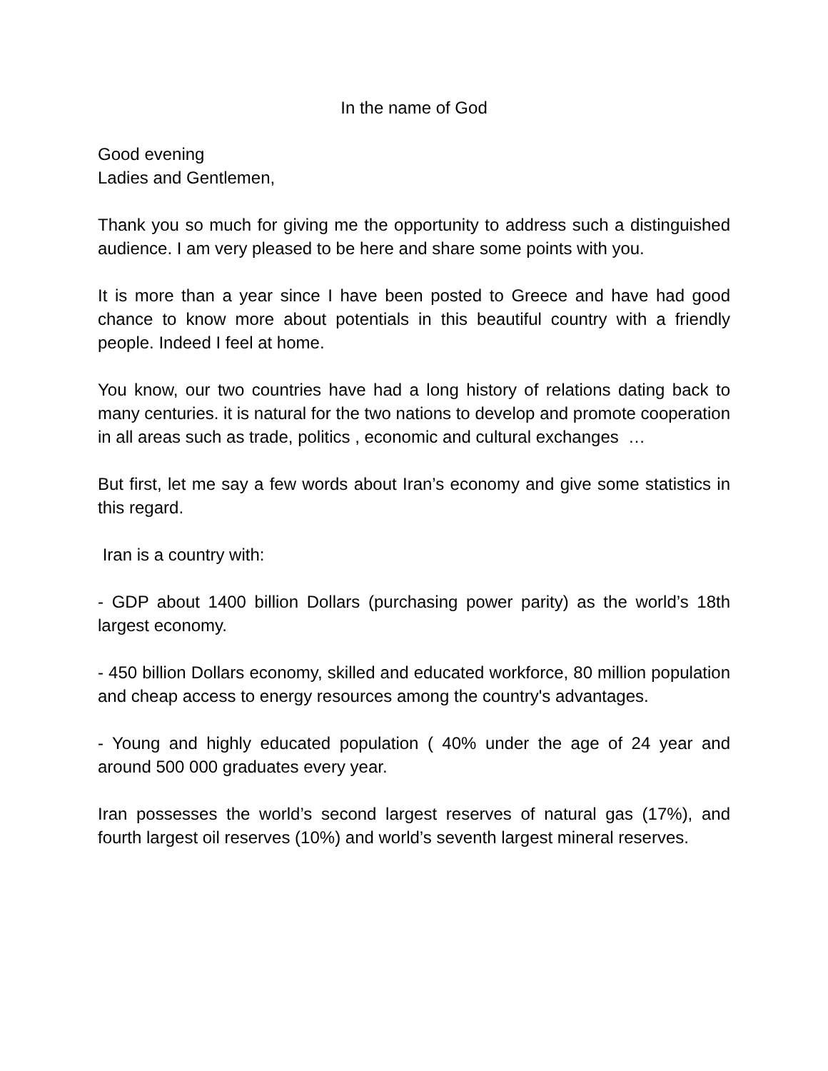In the name of God
Good evening
Ladies and Gentlemen,
Thank you so much for giving me the opportunity to address such a distinguished audience. I am very pleased to be here and share some points with you.
It is more than a year since I have been posted to Greece and have had good chance to know more about potentials in this beautiful country with a friendly people. Indeed I feel at home.
You know, our two countries have had a long history of relations dating back to many centuries. it is natural for the two nations to develop and promote cooperation in all areas such as trade, politics , economic and cultural exchanges …
But first, let me say a few words about Iran’s economy and give some statistics in this regard.
Iran is a country with:
- GDP about 1400 billion Dollars (purchasing power parity) as the world’s 18th largest economy.
- 450 billion Dollars economy, skilled and educated workforce, 80 million population and cheap access to energy resources among the country's advantages.
- Young and highly educated population ( 40% under the age of 24 year and around 500 000 graduates every year.
Iran possesses the world’s second largest reserves of natural gas (17%), and fourth largest oil reserves (10%) and world’s seventh largest mineral reserves.